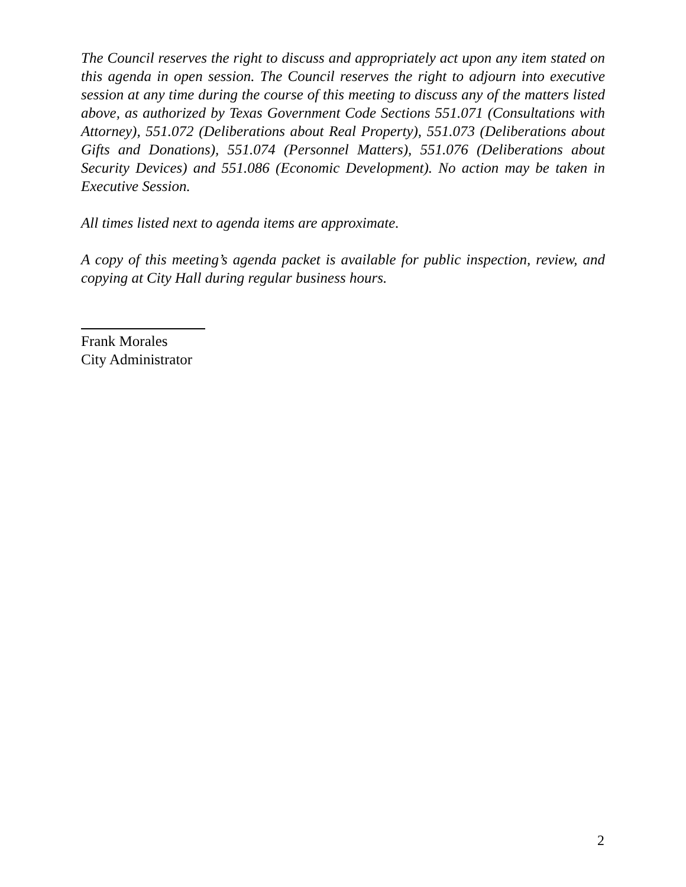The Council reserves the right to discuss and appropriately act upon any item stated on this agenda in open session. The Council reserves the right to adjourn into executive session at any time during the course of this meeting to discuss any of the matters listed above, as authorized by Texas Government Code Sections 551.071 (Consultations with Attorney), 551.072 (Deliberations about Real Property), 551.073 (Deliberations about Gifts and Donations), 551.074 (Personnel Matters), 551.076 (Deliberations about Security Devices) and 551.086 (Economic Development). No action may be taken in Executive Session.
All times listed next to agenda items are approximate.
A copy of this meeting’s agenda packet is available for public inspection, review, and copying at City Hall during regular business hours.
Frank Morales
City Administrator
2